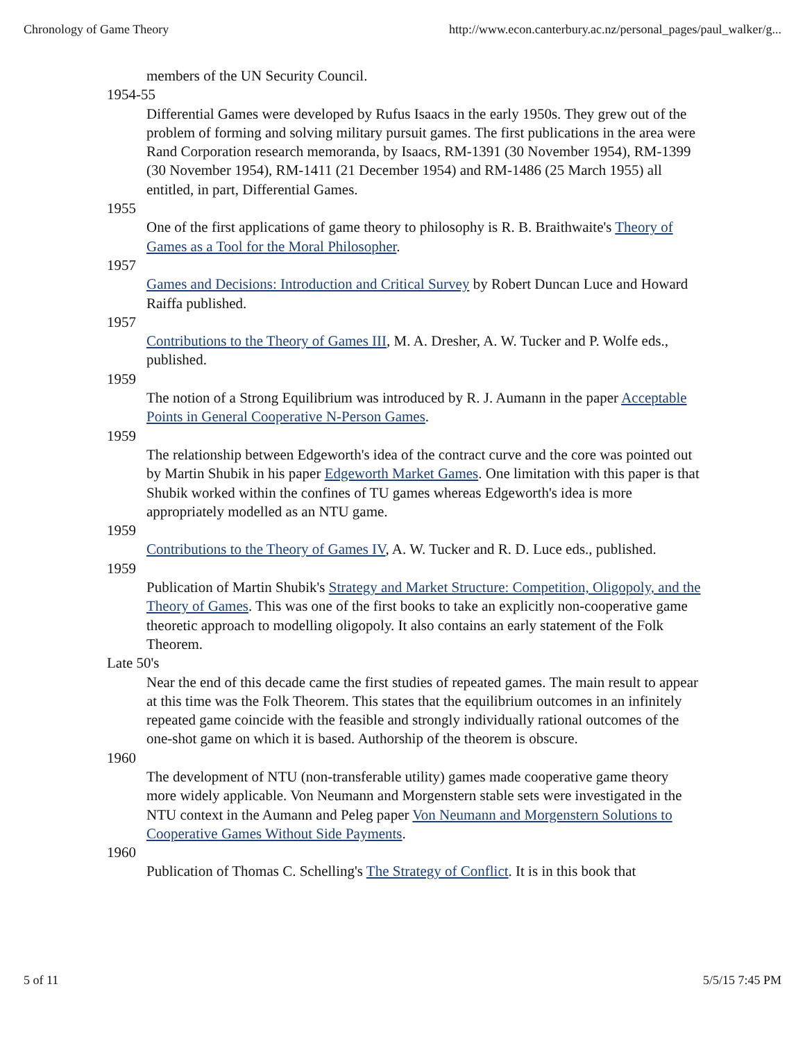Chronology of Game Theory http://www.econ.canterbury.ac.nz/personal_pages/paul_walker/g...
members of the UN Security Council.
1954-55
Differential Games were developed by Rufus Isaacs in the early 1950s. They grew out of the problem of forming and solving military pursuit games. The first publications in the area were Rand Corporation research memoranda, by Isaacs, RM-1391 (30 November 1954), RM-1399 (30 November 1954), RM-1411 (21 December 1954) and RM-1486 (25 March 1955) all entitled, in part, Differential Games.
1955
One of the first applications of game theory to philosophy is R. B. Braithwaite's Theory of Games as a Tool for the Moral Philosopher.
1957
Games and Decisions: Introduction and Critical Survey by Robert Duncan Luce and Howard Raiffa published.
1957
Contributions to the Theory of Games III, M. A. Dresher, A. W. Tucker and P. Wolfe eds., published.
1959
The notion of a Strong Equilibrium was introduced by R. J. Aumann in the paper Acceptable Points in General Cooperative N-Person Games.
1959
The relationship between Edgeworth's idea of the contract curve and the core was pointed out by Martin Shubik in his paper Edgeworth Market Games. One limitation with this paper is that Shubik worked within the confines of TU games whereas Edgeworth's idea is more appropriately modelled as an NTU game.
1959
Contributions to the Theory of Games IV, A. W. Tucker and R. D. Luce eds., published.
1959
Publication of Martin Shubik's Strategy and Market Structure: Competition, Oligopoly, and the Theory of Games. This was one of the first books to take an explicitly non-cooperative game theoretic approach to modelling oligopoly. It also contains an early statement of the Folk Theorem.
Late 50's
Near the end of this decade came the first studies of repeated games. The main result to appear at this time was the Folk Theorem. This states that the equilibrium outcomes in an infinitely repeated game coincide with the feasible and strongly individually rational outcomes of the one-shot game on which it is based. Authorship of the theorem is obscure.
1960
The development of NTU (non-transferable utility) games made cooperative game theory more widely applicable. Von Neumann and Morgenstern stable sets were investigated in the NTU context in the Aumann and Peleg paper Von Neumann and Morgenstern Solutions to Cooperative Games Without Side Payments.
1960
Publication of Thomas C. Schelling's The Strategy of Conflict. It is in this book that
5 of 11 5/5/15 7:45 PM